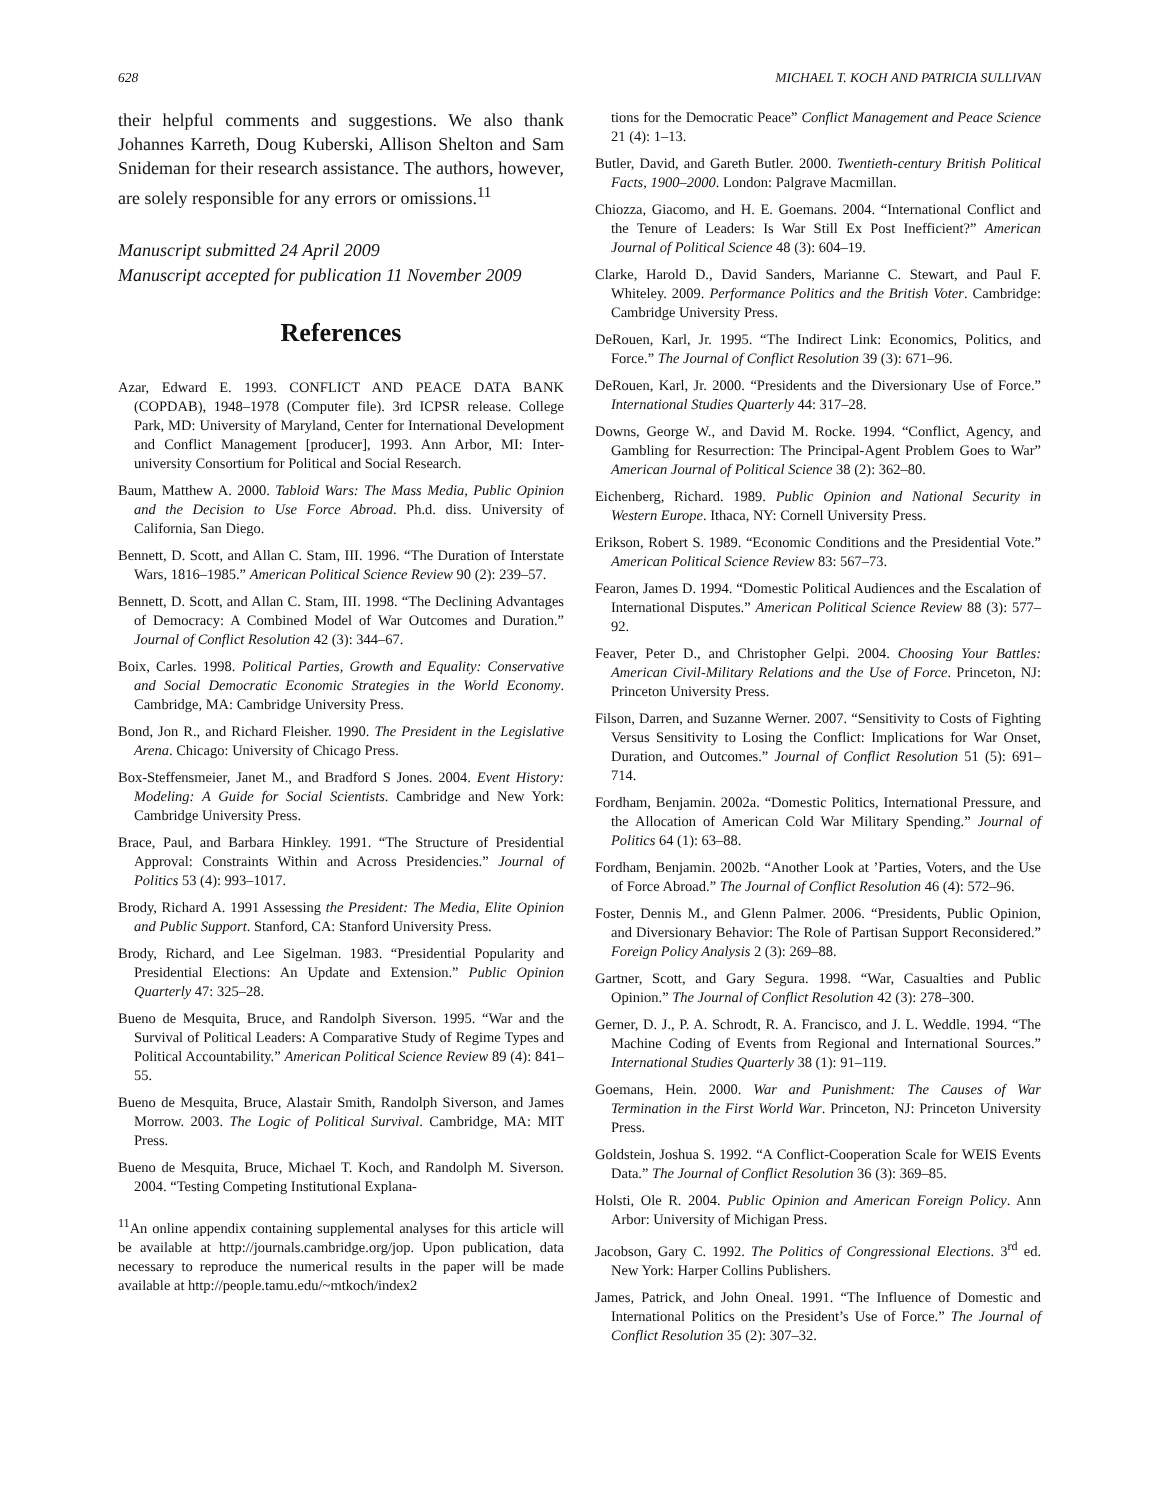628 MICHAEL T. KOCH AND PATRICIA SULLIVAN
their helpful comments and suggestions. We also thank Johannes Karreth, Doug Kuberski, Allison Shelton and Sam Snideman for their research assistance. The authors, however, are solely responsible for any errors or omissions.<sup>11</sup>
Manuscript submitted 24 April 2009
Manuscript accepted for publication 11 November 2009
References
Azar, Edward E. 1993. CONFLICT AND PEACE DATA BANK (COPDAB), 1948–1978 (Computer file). 3rd ICPSR release. College Park, MD: University of Maryland, Center for International Development and Conflict Management [producer], 1993. Ann Arbor, MI: Inter-university Consortium for Political and Social Research.
Baum, Matthew A. 2000. Tabloid Wars: The Mass Media, Public Opinion and the Decision to Use Force Abroad. Ph.d. diss. University of California, San Diego.
Bennett, D. Scott, and Allan C. Stam, III. 1996. “The Duration of Interstate Wars, 1816–1985.” American Political Science Review 90 (2): 239–57.
Bennett, D. Scott, and Allan C. Stam, III. 1998. “The Declining Advantages of Democracy: A Combined Model of War Outcomes and Duration.” Journal of Conflict Resolution 42 (3): 344–67.
Boix, Carles. 1998. Political Parties, Growth and Equality: Conservative and Social Democratic Economic Strategies in the World Economy. Cambridge, MA: Cambridge University Press.
Bond, Jon R., and Richard Fleisher. 1990. The President in the Legislative Arena. Chicago: University of Chicago Press.
Box-Steffensmeier, Janet M., and Bradford S Jones. 2004. Event History: Modeling: A Guide for Social Scientists. Cambridge and New York: Cambridge University Press.
Brace, Paul, and Barbara Hinkley. 1991. “The Structure of Presidential Approval: Constraints Within and Across Presidencies.” Journal of Politics 53 (4): 993–1017.
Brody, Richard A. 1991 Assessing the President: The Media, Elite Opinion and Public Support. Stanford, CA: Stanford University Press.
Brody, Richard, and Lee Sigelman. 1983. “Presidential Popularity and Presidential Elections: An Update and Extension.” Public Opinion Quarterly 47: 325–28.
Bueno de Mesquita, Bruce, and Randolph Siverson. 1995. “War and the Survival of Political Leaders: A Comparative Study of Regime Types and Political Accountability.” American Political Science Review 89 (4): 841–55.
Bueno de Mesquita, Bruce, Alastair Smith, Randolph Siverson, and James Morrow. 2003. The Logic of Political Survival. Cambridge, MA: MIT Press.
Bueno de Mesquita, Bruce, Michael T. Koch, and Randolph M. Siverson. 2004. “Testing Competing Institutional Explana-
<sup>11</sup> An online appendix containing supplemental analyses for this article will be available at http://journals.cambridge.org/jop. Upon publication, data necessary to reproduce the numerical results in the paper will be made available at http://people.tamu.edu/~mtkoch/index2
tions for the Democratic Peace” Conflict Management and Peace Science 21 (4): 1–13.
Butler, David, and Gareth Butler. 2000. Twentieth-century British Political Facts, 1900–2000. London: Palgrave Macmillan.
Chiozza, Giacomo, and H. E. Goemans. 2004. “International Conflict and the Tenure of Leaders: Is War Still Ex Post Inefficient?” American Journal of Political Science 48 (3): 604–19.
Clarke, Harold D., David Sanders, Marianne C. Stewart, and Paul F. Whiteley. 2009. Performance Politics and the British Voter. Cambridge: Cambridge University Press.
DeRouen, Karl, Jr. 1995. “The Indirect Link: Economics, Politics, and Force.” The Journal of Conflict Resolution 39 (3): 671–96.
DeRouen, Karl, Jr. 2000. “Presidents and the Diversionary Use of Force.” International Studies Quarterly 44: 317–28.
Downs, George W., and David M. Rocke. 1994. “Conflict, Agency, and Gambling for Resurrection: The Principal-Agent Problem Goes to War” American Journal of Political Science 38 (2): 362–80.
Eichenberg, Richard. 1989. Public Opinion and National Security in Western Europe. Ithaca, NY: Cornell University Press.
Erikson, Robert S. 1989. “Economic Conditions and the Presidential Vote.” American Political Science Review 83: 567–73.
Fearon, James D. 1994. “Domestic Political Audiences and the Escalation of International Disputes.” American Political Science Review 88 (3): 577–92.
Feaver, Peter D., and Christopher Gelpi. 2004. Choosing Your Battles: American Civil-Military Relations and the Use of Force. Princeton, NJ: Princeton University Press.
Filson, Darren, and Suzanne Werner. 2007. “Sensitivity to Costs of Fighting Versus Sensitivity to Losing the Conflict: Implications for War Onset, Duration, and Outcomes.” Journal of Conflict Resolution 51 (5): 691–714.
Fordham, Benjamin. 2002a. “Domestic Politics, International Pressure, and the Allocation of American Cold War Military Spending.” Journal of Politics 64 (1): 63–88.
Fordham, Benjamin. 2002b. “Another Look at ’Parties, Voters, and the Use of Force Abroad.” The Journal of Conflict Resolution 46 (4): 572–96.
Foster, Dennis M., and Glenn Palmer. 2006. “Presidents, Public Opinion, and Diversionary Behavior: The Role of Partisan Support Reconsidered.” Foreign Policy Analysis 2 (3): 269–88.
Gartner, Scott, and Gary Segura. 1998. “War, Casualties and Public Opinion.” The Journal of Conflict Resolution 42 (3): 278–300.
Gerner, D. J., P. A. Schrodt, R. A. Francisco, and J. L. Weddle. 1994. “The Machine Coding of Events from Regional and International Sources.” International Studies Quarterly 38 (1): 91–119.
Goemans, Hein. 2000. War and Punishment: The Causes of War Termination in the First World War. Princeton, NJ: Princeton University Press.
Goldstein, Joshua S. 1992. “A Conflict-Cooperation Scale for WEIS Events Data.” The Journal of Conflict Resolution 36 (3): 369–85.
Holsti, Ole R. 2004. Public Opinion and American Foreign Policy. Ann Arbor: University of Michigan Press.
Jacobson, Gary C. 1992. The Politics of Congressional Elections. 3<sup>rd</sup> ed. New York: Harper Collins Publishers.
James, Patrick, and John Oneal. 1991. “The Influence of Domestic and International Politics on the President’s Use of Force.” The Journal of Conflict Resolution 35 (2): 307–32.